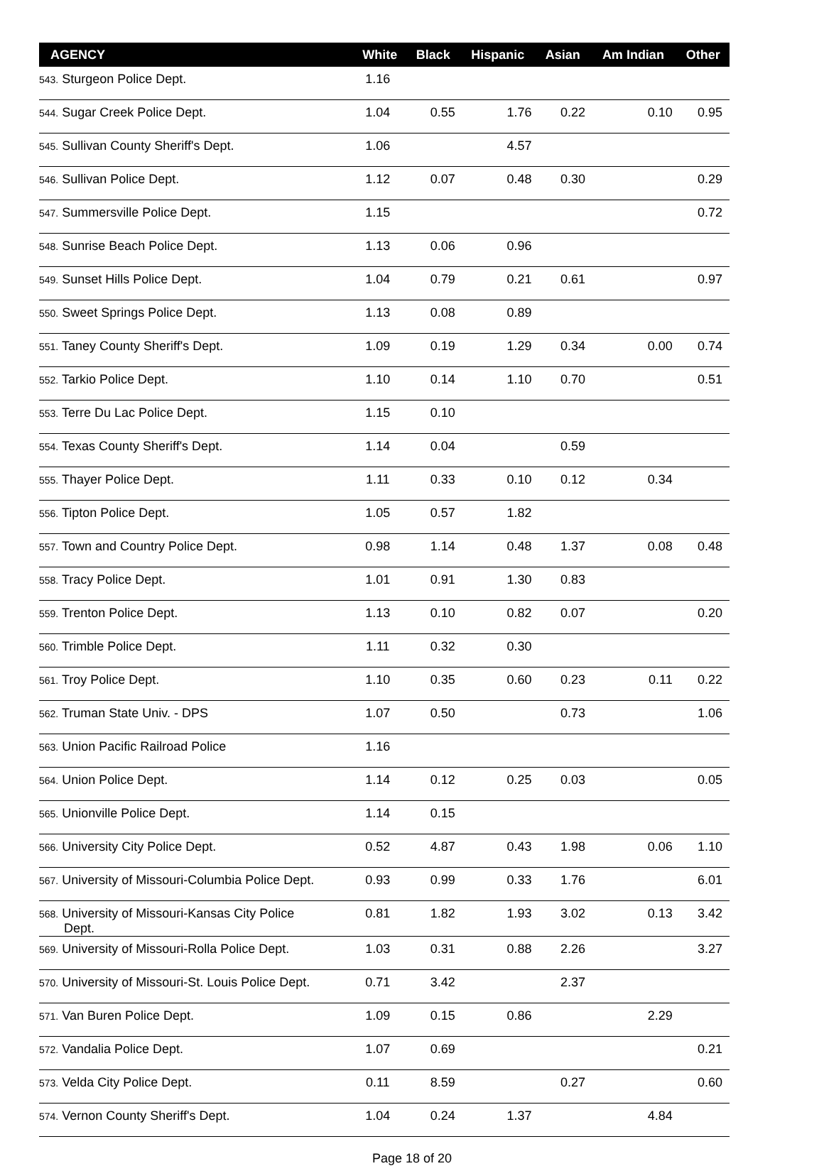| AGENCY | White | Black | Hispanic | Asian | Am Indian | Other |
| --- | --- | --- | --- | --- | --- | --- |
| 543. Sturgeon Police Dept. | 1.16 | | | | | |
| 544. Sugar Creek Police Dept. | 1.04 | 0.55 | 1.76 | 0.22 | 0.10 | 0.95 |
| 545. Sullivan County Sheriff's Dept. | 1.06 | | 4.57 | | | |
| 546. Sullivan Police Dept. | 1.12 | 0.07 | 0.48 | 0.30 | | 0.29 |
| 547. Summersville Police Dept. | 1.15 | | | | | 0.72 |
| 548. Sunrise Beach Police Dept. | 1.13 | 0.06 | 0.96 | | | |
| 549. Sunset Hills Police Dept. | 1.04 | 0.79 | 0.21 | 0.61 | | 0.97 |
| 550. Sweet Springs Police Dept. | 1.13 | 0.08 | 0.89 | | | |
| 551. Taney County Sheriff's Dept. | 1.09 | 0.19 | 1.29 | 0.34 | 0.00 | 0.74 |
| 552. Tarkio Police Dept. | 1.10 | 0.14 | 1.10 | 0.70 | | 0.51 |
| 553. Terre Du Lac Police Dept. | 1.15 | 0.10 | | | | |
| 554. Texas County Sheriff's Dept. | 1.14 | 0.04 | | 0.59 | | |
| 555. Thayer Police Dept. | 1.11 | 0.33 | 0.10 | 0.12 | 0.34 | |
| 556. Tipton Police Dept. | 1.05 | 0.57 | 1.82 | | | |
| 557. Town and Country Police Dept. | 0.98 | 1.14 | 0.48 | 1.37 | 0.08 | 0.48 |
| 558. Tracy Police Dept. | 1.01 | 0.91 | 1.30 | 0.83 | | |
| 559. Trenton Police Dept. | 1.13 | 0.10 | 0.82 | 0.07 | | 0.20 |
| 560. Trimble Police Dept. | 1.11 | 0.32 | 0.30 | | | |
| 561. Troy Police Dept. | 1.10 | 0.35 | 0.60 | 0.23 | 0.11 | 0.22 |
| 562. Truman State Univ. - DPS | 1.07 | 0.50 | | 0.73 | | 1.06 |
| 563. Union Pacific Railroad Police | 1.16 | | | | | |
| 564. Union Police Dept. | 1.14 | 0.12 | 0.25 | 0.03 | | 0.05 |
| 565. Unionville Police Dept. | 1.14 | 0.15 | | | | |
| 566. University City Police Dept. | 0.52 | 4.87 | 0.43 | 1.98 | 0.06 | 1.10 |
| 567. University of Missouri-Columbia Police Dept. | 0.93 | 0.99 | 0.33 | 1.76 | | 6.01 |
| 568. University of Missouri-Kansas City Police Dept. | 0.81 | 1.82 | 1.93 | 3.02 | 0.13 | 3.42 |
| 569. University of Missouri-Rolla Police Dept. | 1.03 | 0.31 | 0.88 | 2.26 | | 3.27 |
| 570. University of Missouri-St. Louis Police Dept. | 0.71 | 3.42 | | 2.37 | | |
| 571. Van Buren Police Dept. | 1.09 | 0.15 | 0.86 | | 2.29 | |
| 572. Vandalia Police Dept. | 1.07 | 0.69 | | | | 0.21 |
| 573. Velda City Police Dept. | 0.11 | 8.59 | | 0.27 | | 0.60 |
| 574. Vernon County Sheriff's Dept. | 1.04 | 0.24 | 1.37 | | 4.84 | |
Page 18 of 20